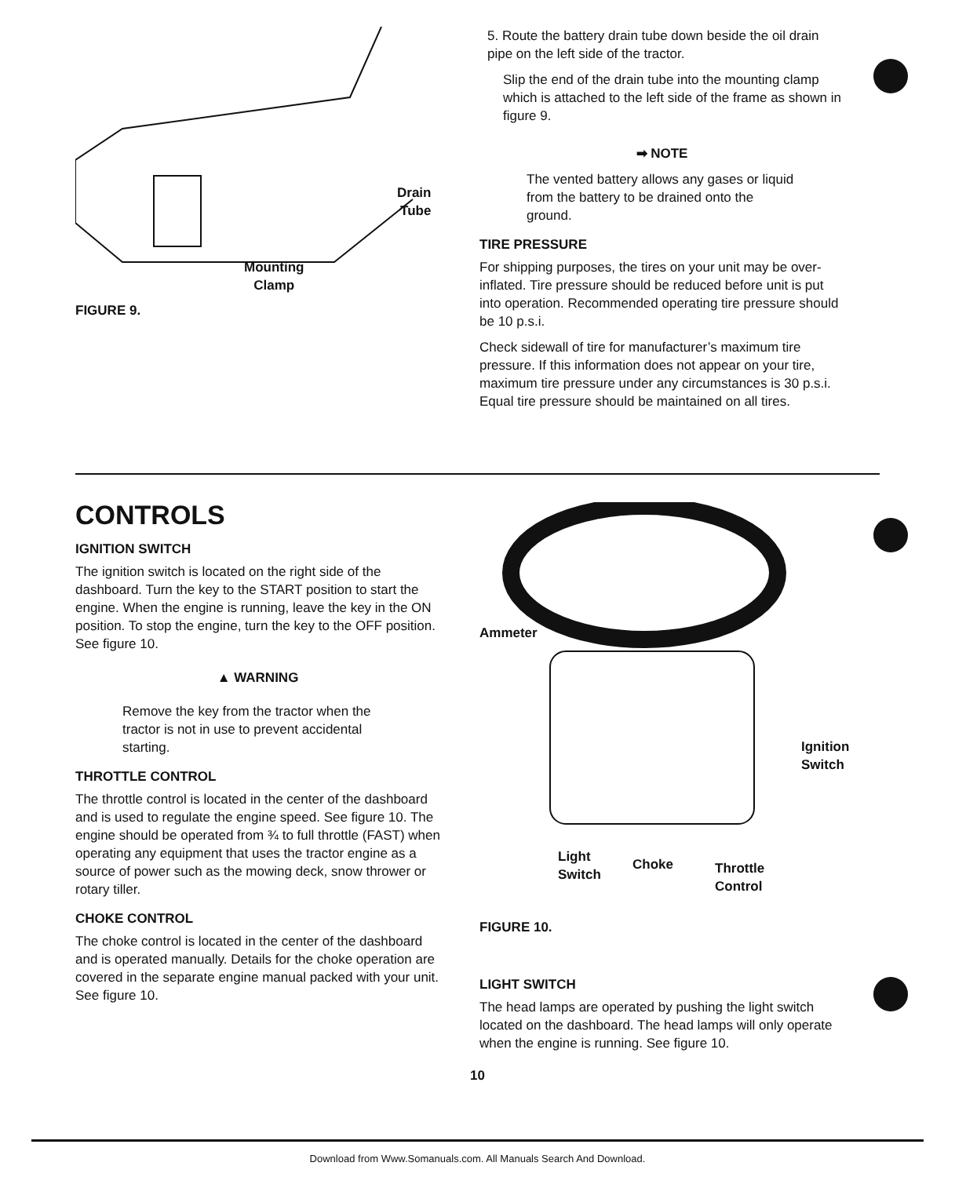Drain
Tube
Mounting
Clamp
FIGURE 9.
5. Route the battery drain tube down beside the oil drain pipe on the left side of the tractor.
Slip the end of the drain tube into the mounting clamp which is attached to the left side of the frame as shown in figure 9.
➡ NOTE
The vented battery allows any gases or liquid from the battery to be drained onto the ground.
TIRE PRESSURE
For shipping purposes, the tires on your unit may be over-inflated. Tire pressure should be reduced before unit is put into operation. Recommended operating tire pressure should be 10 p.s.i.
Check sidewall of tire for manufacturer’s maximum tire pressure. If this information does not appear on your tire, maximum tire pressure under any circumstances is 30 p.s.i. Equal tire pressure should be maintained on all tires.
CONTROLS
IGNITION SWITCH
The ignition switch is located on the right side of the dashboard. Turn the key to the START position to start the engine. When the engine is running, leave the key in the ON position. To stop the engine, turn the key to the OFF position. See figure 10.
▲ WARNING
Remove the key from the tractor when the tractor is not in use to prevent accidental starting.
THROTTLE CONTROL
The throttle control is located in the center of the dashboard and is used to regulate the engine speed. See figure 10. The engine should be operated from ¾ to full throttle (FAST) when operating any equipment that uses the tractor engine as a source of power such as the mowing deck, snow thrower or rotary tiller.
CHOKE CONTROL
The choke control is located in the center of the dashboard and is operated manually. Details for the choke operation are covered in the separate engine manual packed with your unit. See figure 10.
Ammeter
Ignition
Switch
Light
Switch
Choke
Throttle
Control
FIGURE 10.
LIGHT SWITCH
The head lamps are operated by pushing the light switch located on the dashboard. The head lamps will only operate when the engine is running. See figure 10.
10
Download from Www.Somanuals.com. All Manuals Search And Download.